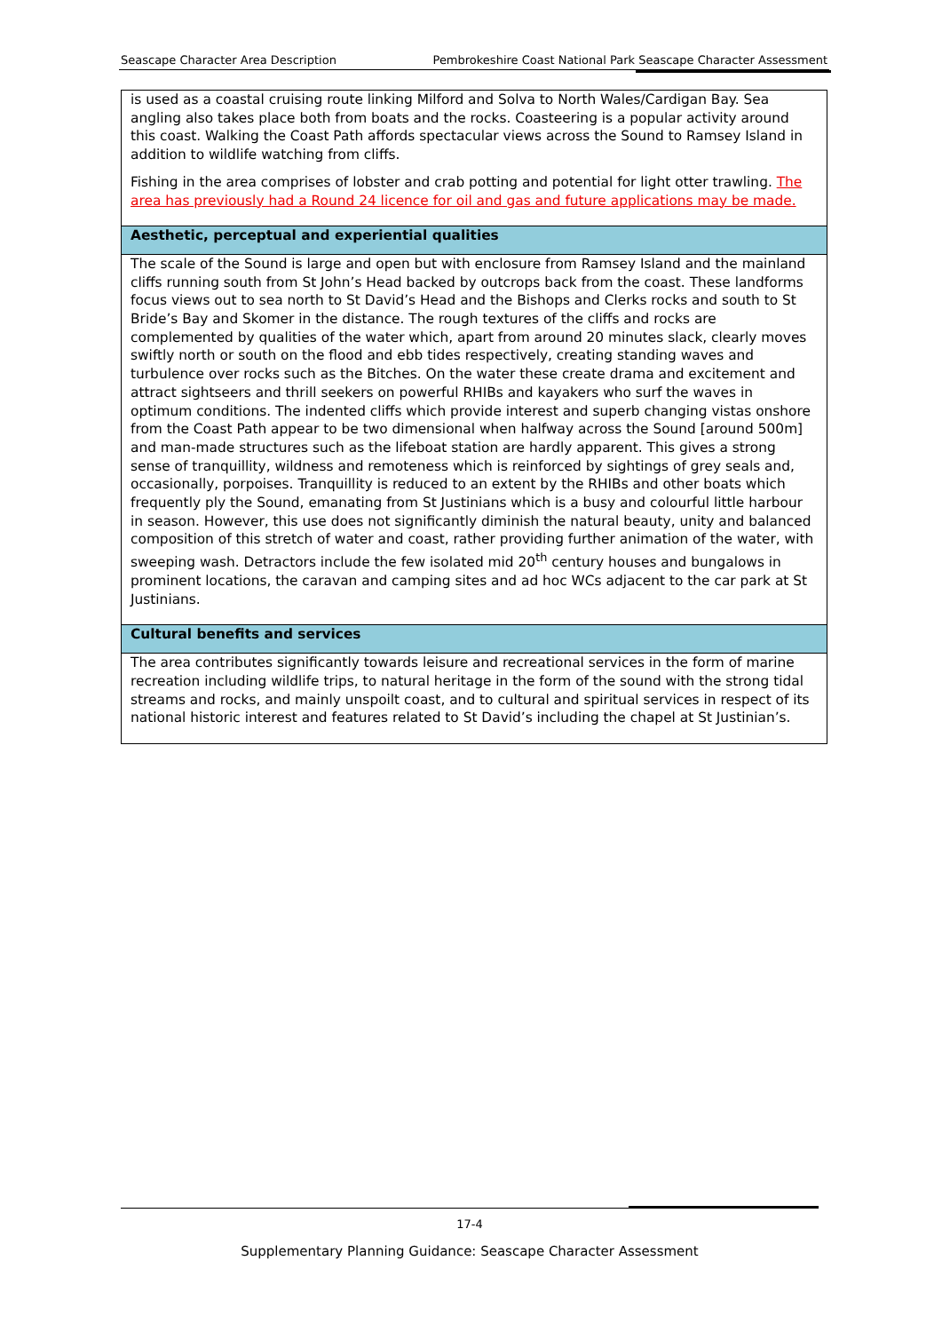Seascape Character Area Description Pembrokeshire Coast National Park Seascape Character Assessment
| is used as a coastal cruising route linking Milford and Solva to North Wales/Cardigan Bay. Sea angling also takes place both from boats and the rocks. Coasteering is a popular activity around this coast. Walking the Coast Path affords spectacular views across the Sound to Ramsey Island in addition to wildlife watching from cliffs. Fishing in the area comprises of lobster and crab potting and potential for light otter trawling. The area has previously had a Round 24 licence for oil and gas and future applications may be made. |
| Aesthetic, perceptual and experiential qualities |
| The scale of the Sound is large and open but with enclosure from Ramsey Island and the mainland cliffs running south from St John’s Head backed by outcrops back from the coast. These landforms focus views out to sea north to St David’s Head and the Bishops and Clerks rocks and south to St Bride’s Bay and Skomer in the distance. The rough textures of the cliffs and rocks are complemented by qualities of the water which, apart from around 20 minutes slack, clearly moves swiftly north or south on the flood and ebb tides respectively, creating standing waves and turbulence over rocks such as the Bitches. On the water these create drama and excitement and attract sightseers and thrill seekers on powerful RHIBs and kayakers who surf the waves in optimum conditions. The indented cliffs which provide interest and superb changing vistas onshore from the Coast Path appear to be two dimensional when halfway across the Sound [around 500m] and man-made structures such as the lifeboat station are hardly apparent. This gives a strong sense of tranquillity, wildness and remoteness which is reinforced by sightings of grey seals and, occasionally, porpoises. Tranquillity is reduced to an extent by the RHIBs and other boats which frequently ply the Sound, emanating from St Justinians which is a busy and colourful little harbour in season. However, this use does not significantly diminish the natural beauty, unity and balanced composition of this stretch of water and coast, rather providing further animation of the water, with sweeping wash. Detractors include the few isolated mid 20<sup>th</sup> century houses and bungalows in prominent locations, the caravan and camping sites and ad hoc WCs adjacent to the car park at St Justinians. |
| Cultural benefits and services |
| The area contributes significantly towards leisure and recreational services in the form of marine recreation including wildlife trips, to natural heritage in the form of the sound with the strong tidal streams and rocks, and mainly unspoilt coast, and to cultural and spiritual services in respect of its national historic interest and features related to St David’s including the chapel at St Justinian’s. |
17-4
Supplementary Planning Guidance: Seascape Character Assessment